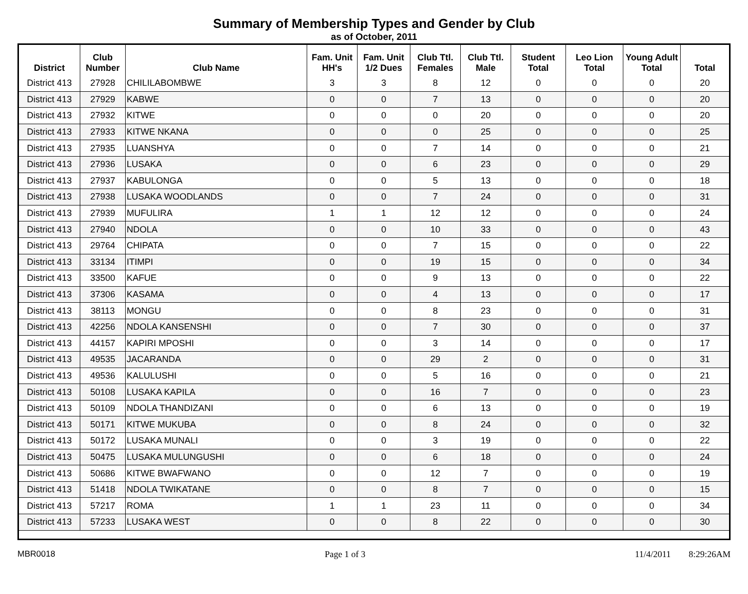Summary of Membership Types and Gender by Club
as of October, 2011
| District | Club Number | Club Name | Fam. Unit HH's | Fam. Unit 1/2 Dues | Club Ttl. Females | Club Ttl. Male | Student Total | Leo Lion Total | Young Adult Total | Total |
| --- | --- | --- | --- | --- | --- | --- | --- | --- | --- | --- |
| District 413 | 27928 | CHILILABOMBWE | 3 | 3 | 8 | 12 | 0 | 0 | 0 | 20 |
| District 413 | 27929 | KABWE | 0 | 0 | 7 | 13 | 0 | 0 | 0 | 20 |
| District 413 | 27932 | KITWE | 0 | 0 | 0 | 20 | 0 | 0 | 0 | 20 |
| District 413 | 27933 | KITWE NKANA | 0 | 0 | 0 | 25 | 0 | 0 | 0 | 25 |
| District 413 | 27935 | LUANSHYA | 0 | 0 | 7 | 14 | 0 | 0 | 0 | 21 |
| District 413 | 27936 | LUSAKA | 0 | 0 | 6 | 23 | 0 | 0 | 0 | 29 |
| District 413 | 27937 | KABULONGA | 0 | 0 | 5 | 13 | 0 | 0 | 0 | 18 |
| District 413 | 27938 | LUSAKA WOODLANDS | 0 | 0 | 7 | 24 | 0 | 0 | 0 | 31 |
| District 413 | 27939 | MUFULIRA | 1 | 1 | 12 | 12 | 0 | 0 | 0 | 24 |
| District 413 | 27940 | NDOLA | 0 | 0 | 10 | 33 | 0 | 0 | 0 | 43 |
| District 413 | 29764 | CHIPATA | 0 | 0 | 7 | 15 | 0 | 0 | 0 | 22 |
| District 413 | 33134 | ITIMPI | 0 | 0 | 19 | 15 | 0 | 0 | 0 | 34 |
| District 413 | 33500 | KAFUE | 0 | 0 | 9 | 13 | 0 | 0 | 0 | 22 |
| District 413 | 37306 | KASAMA | 0 | 0 | 4 | 13 | 0 | 0 | 0 | 17 |
| District 413 | 38113 | MONGU | 0 | 0 | 8 | 23 | 0 | 0 | 0 | 31 |
| District 413 | 42256 | NDOLA KANSENSHI | 0 | 0 | 7 | 30 | 0 | 0 | 0 | 37 |
| District 413 | 44157 | KAPIRI MPOSHI | 0 | 0 | 3 | 14 | 0 | 0 | 0 | 17 |
| District 413 | 49535 | JACARANDA | 0 | 0 | 29 | 2 | 0 | 0 | 0 | 31 |
| District 413 | 49536 | KALULUSHI | 0 | 0 | 5 | 16 | 0 | 0 | 0 | 21 |
| District 413 | 50108 | LUSAKA KAPILA | 0 | 0 | 16 | 7 | 0 | 0 | 0 | 23 |
| District 413 | 50109 | NDOLA THANDIZANI | 0 | 0 | 6 | 13 | 0 | 0 | 0 | 19 |
| District 413 | 50171 | KITWE MUKUBA | 0 | 0 | 8 | 24 | 0 | 0 | 0 | 32 |
| District 413 | 50172 | LUSAKA MUNALI | 0 | 0 | 3 | 19 | 0 | 0 | 0 | 22 |
| District 413 | 50475 | LUSAKA MULUNGUSHI | 0 | 0 | 6 | 18 | 0 | 0 | 0 | 24 |
| District 413 | 50686 | KITWE BWAFWANO | 0 | 0 | 12 | 7 | 0 | 0 | 0 | 19 |
| District 413 | 51418 | NDOLA TWIKATANE | 0 | 0 | 8 | 7 | 0 | 0 | 0 | 15 |
| District 413 | 57217 | ROMA | 1 | 1 | 23 | 11 | 0 | 0 | 0 | 34 |
| District 413 | 57233 | LUSAKA WEST | 0 | 0 | 8 | 22 | 0 | 0 | 0 | 30 |
MBR0018 Page 1 of 3 11/4/2011 8:29:26AM